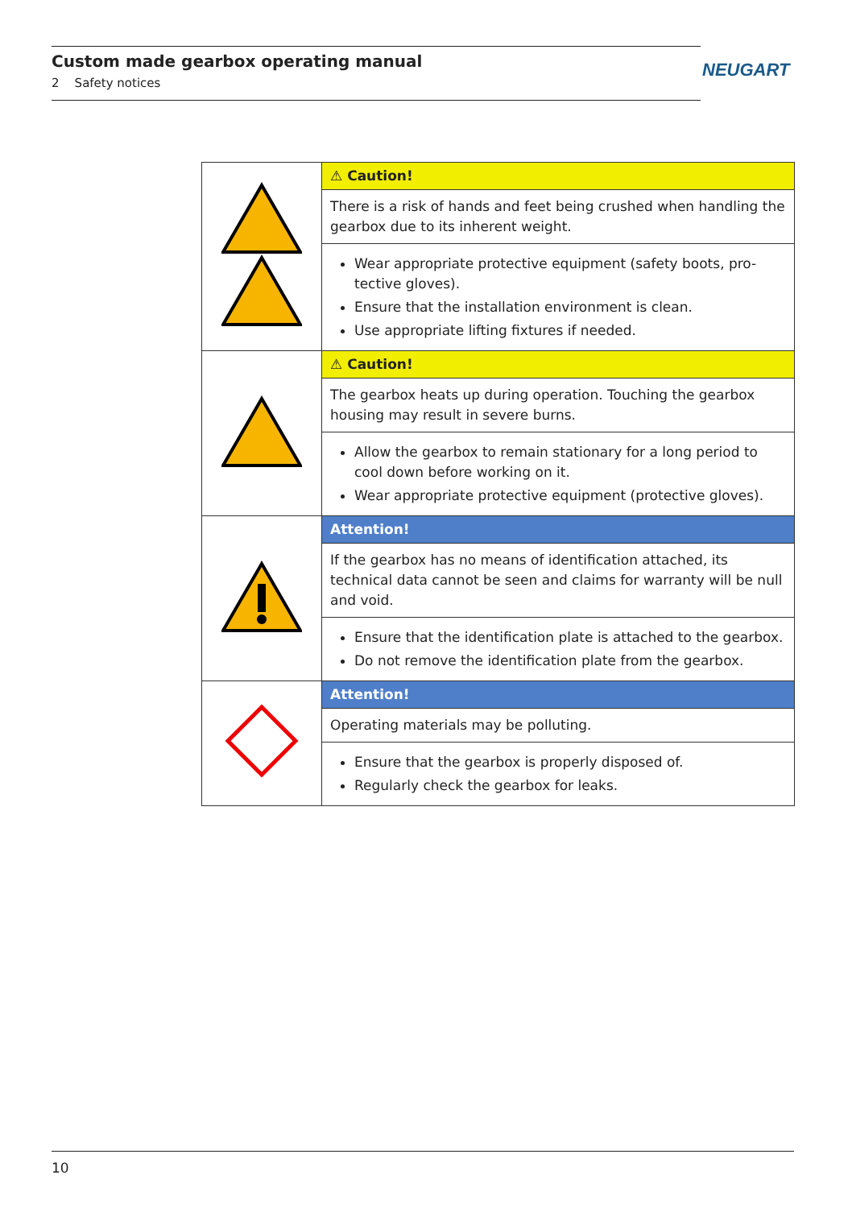Custom made gearbox operating manual
2 Safety notices
NEUGART
| | ⚠ Caution! |
| | There is a risk of hands and feet being crushed when handling the gearbox due to its inherent weight. |
| | Wear appropriate protective equipment (safety boots, pro-tective gloves). Ensure that the installation environment is clean. Use appropriate lifting fixtures if needed. |
| | ⚠ Caution! |
| | The gearbox heats up during operation. Touching the gearbox housing may result in severe burns. |
| | Allow the gearbox to remain stationary for a long period to cool down before working on it. Wear appropriate protective equipment (protective gloves). |
| | Attention! |
| | If the gearbox has no means of identification attached, its technical data cannot be seen and claims for warranty will be null and void. |
| | Ensure that the identification plate is attached to the gearbox. Do not remove the identification plate from the gearbox. |
| | Attention! |
| | Operating materials may be polluting. |
| | Ensure that the gearbox is properly disposed of. Regularly check the gearbox for leaks. |
10